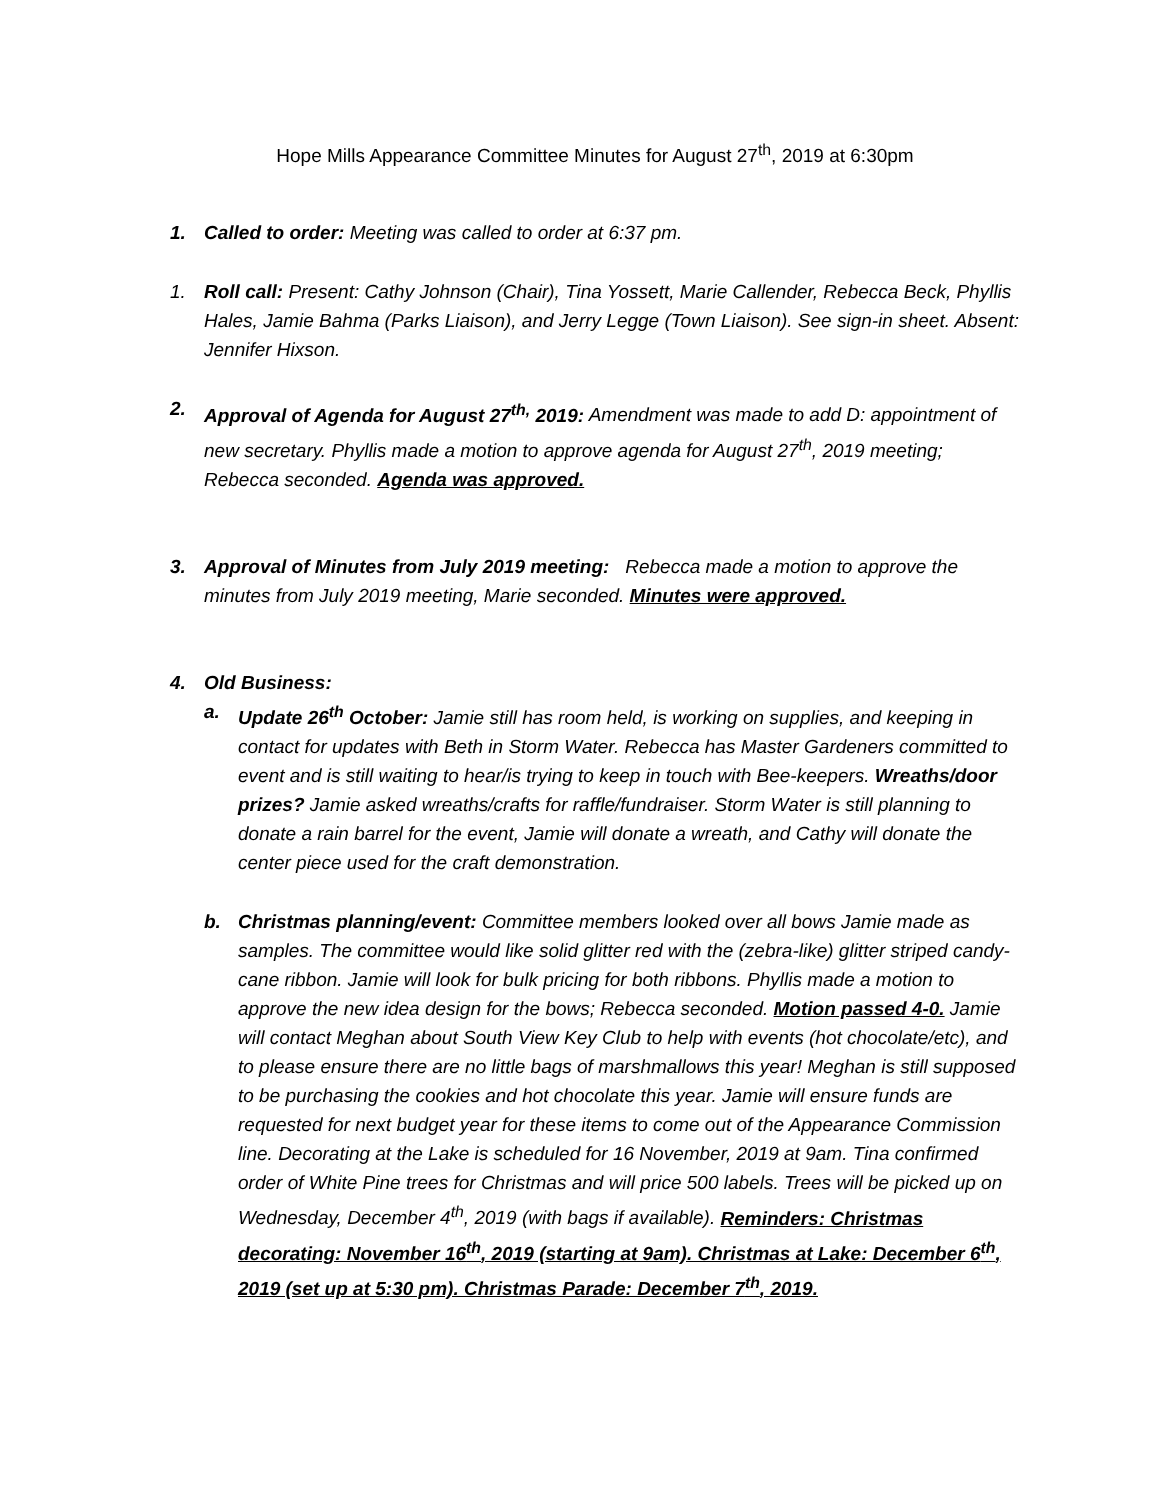Hope Mills Appearance Committee Minutes for August 27<sup>th</sup>, 2019 at 6:30pm
1. Called to order: Meeting was called to order at 6:37 pm.
1. Roll call: Present: Cathy Johnson (Chair), Tina Yossett, Marie Callender, Rebecca Beck, Phyllis Hales, Jamie Bahma (Parks Liaison), and Jerry Legge (Town Liaison). See sign-in sheet. Absent: Jennifer Hixson.
2. Approval of Agenda for August 27<sup>th,</sup> 2019: Amendment was made to add D: appointment of new secretary. Phyllis made a motion to approve agenda for August 27<sup>th</sup>, 2019 meeting; Rebecca seconded. Agenda was approved.
3. Approval of Minutes from July 2019 meeting: Rebecca made a motion to approve the minutes from July 2019 meeting, Marie seconded. Minutes were approved.
4. Old Business:
a. Update 26<sup>th</sup> October: Jamie still has room held, is working on supplies, and keeping in contact for updates with Beth in Storm Water. Rebecca has Master Gardeners committed to event and is still waiting to hear/is trying to keep in touch with Bee-keepers. Wreaths/door prizes? Jamie asked wreaths/crafts for raffle/fundraiser. Storm Water is still planning to donate a rain barrel for the event, Jamie will donate a wreath, and Cathy will donate the center piece used for the craft demonstration.
b. Christmas planning/event: Committee members looked over all bows Jamie made as samples. The committee would like solid glitter red with the (zebra-like) glitter striped candy-cane ribbon. Jamie will look for bulk pricing for both ribbons. Phyllis made a motion to approve the new idea design for the bows; Rebecca seconded. Motion passed 4-0. Jamie will contact Meghan about South View Key Club to help with events (hot chocolate/etc), and to please ensure there are no little bags of marshmallows this year! Meghan is still supposed to be purchasing the cookies and hot chocolate this year. Jamie will ensure funds are requested for next budget year for these items to come out of the Appearance Commission line. Decorating at the Lake is scheduled for 16 November, 2019 at 9am. Tina confirmed order of White Pine trees for Christmas and will price 500 labels. Trees will be picked up on Wednesday, December 4<sup>th</sup>, 2019 (with bags if available). Reminders: Christmas decorating: November 16<sup>th</sup>, 2019 (starting at 9am). Christmas at Lake: December 6<sup>th</sup>, 2019 (set up at 5:30 pm). Christmas Parade: December 7<sup>th</sup>, 2019.